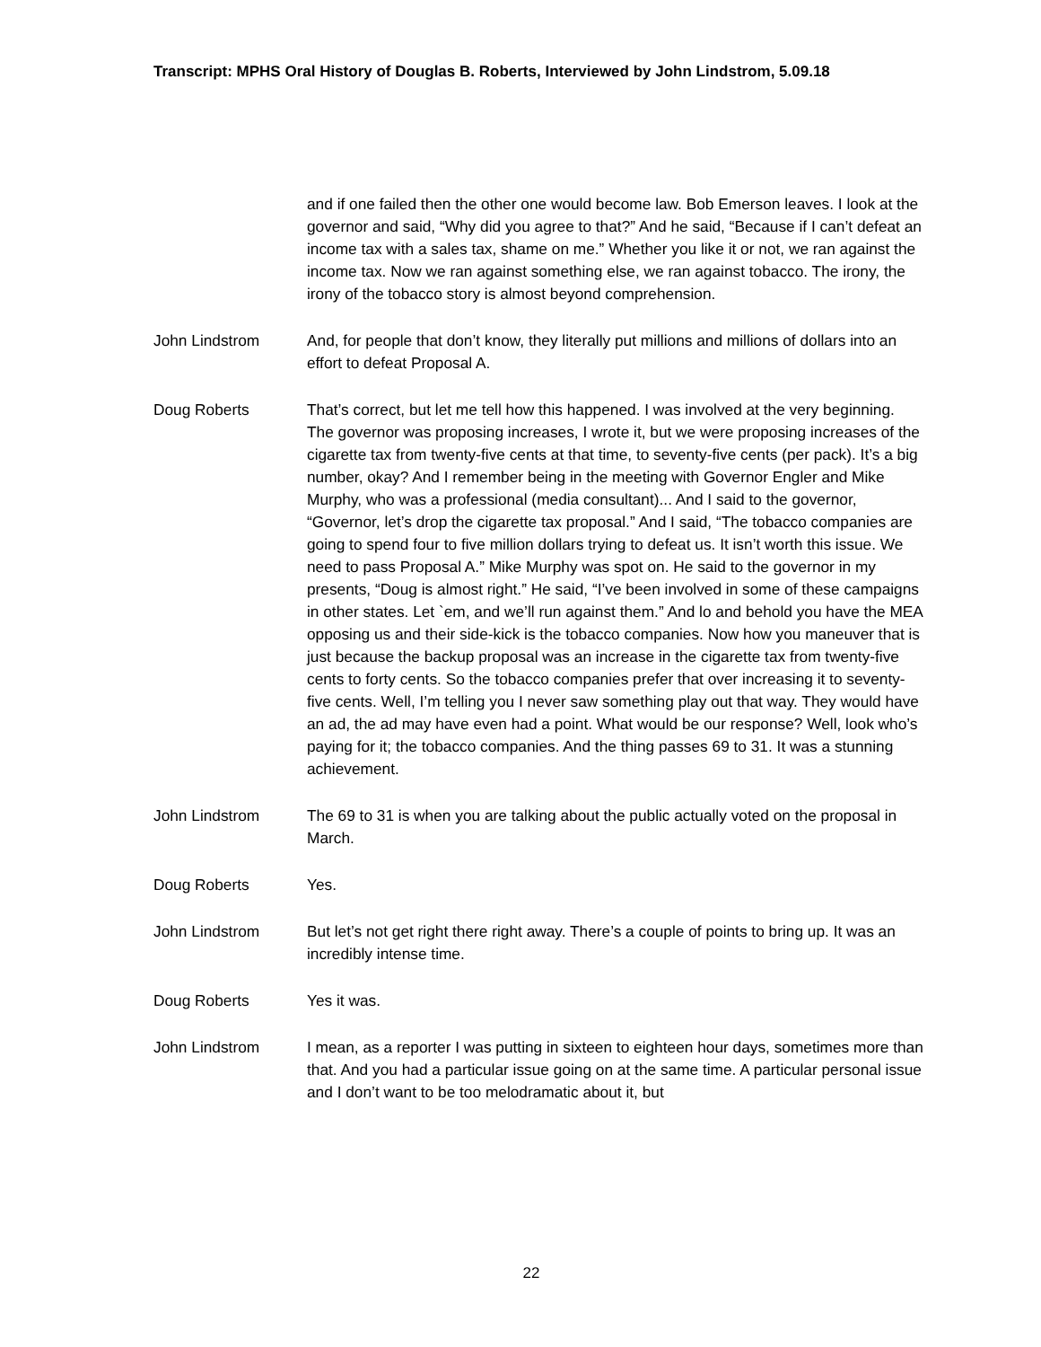Transcript: MPHS Oral History of Douglas B. Roberts, Interviewed by John Lindstrom, 5.09.18
and if one failed then the other one would become law. Bob Emerson leaves. I look at the governor and said, “Why did you agree to that?” And he said, “Because if I can’t defeat an income tax with a sales tax, shame on me.” Whether you like it or not, we ran against the income tax. Now we ran against something else, we ran against tobacco. The irony, the irony of the tobacco story is almost beyond comprehension.
John Lindstrom And, for people that don’t know, they literally put millions and millions of dollars into an effort to defeat Proposal A.
Doug Roberts That’s correct, but let me tell how this happened. I was involved at the very beginning. The governor was proposing increases, I wrote it, but we were proposing increases of the cigarette tax from twenty-five cents at that time, to seventy-five cents (per pack). It’s a big number, okay? And I remember being in the meeting with Governor Engler and Mike Murphy, who was a professional (media consultant)... And I said to the governor, “Governor, let’s drop the cigarette tax proposal.” And I said, “The tobacco companies are going to spend four to five million dollars trying to defeat us. It isn’t worth this issue. We need to pass Proposal A.” Mike Murphy was spot on. He said to the governor in my presents, “Doug is almost right.” He said, “I’ve been involved in some of these campaigns in other states. Let `em, and we’ll run against them.” And lo and behold you have the MEA opposing us and their side-kick is the tobacco companies. Now how you maneuver that is just because the backup proposal was an increase in the cigarette tax from twenty-five cents to forty cents. So the tobacco companies prefer that over increasing it to seventy-five cents. Well, I’m telling you I never saw something play out that way. They would have an ad, the ad may have even had a point. What would be our response? Well, look who’s paying for it; the tobacco companies. And the thing passes 69 to 31. It was a stunning achievement.
John Lindstrom The 69 to 31 is when you are talking about the public actually voted on the proposal in March.
Doug Roberts Yes.
John Lindstrom But let’s not get right there right away. There’s a couple of points to bring up. It was an incredibly intense time.
Doug Roberts Yes it was.
John Lindstrom I mean, as a reporter I was putting in sixteen to eighteen hour days, sometimes more than that. And you had a particular issue going on at the same time. A particular personal issue and I don’t want to be too melodramatic about it, but
22